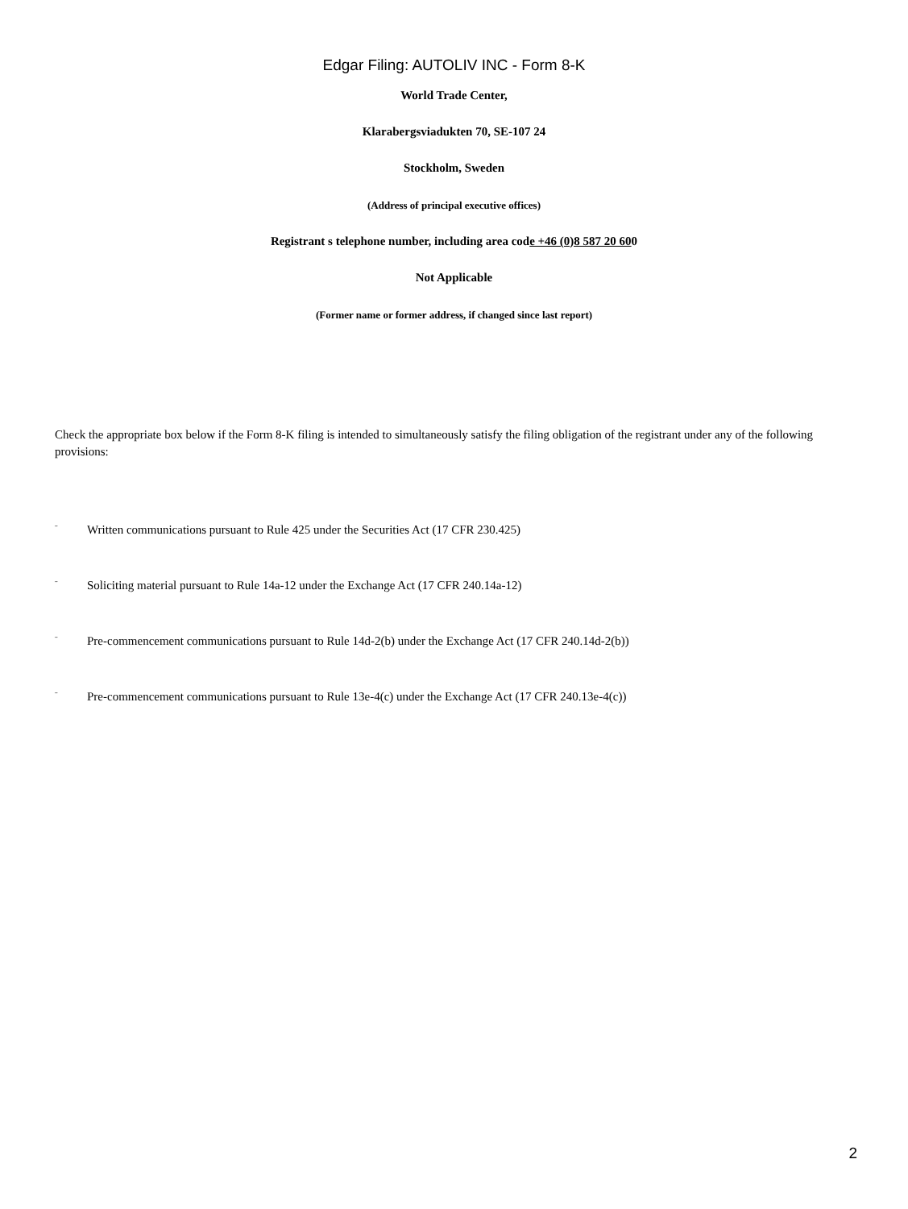Edgar Filing: AUTOLIV INC - Form 8-K
World Trade Center,
Klarabergsviadukten 70, SE-107 24
Stockholm, Sweden
(Address of principal executive offices)
Registrant s telephone number, including area code +46 (0)8 587 20 600
Not Applicable
(Former name or former address, if changed since last report)
Check the appropriate box below if the Form 8-K filing is intended to simultaneously satisfy the filing obligation of the registrant under any of the following provisions:
¨ Written communications pursuant to Rule 425 under the Securities Act (17 CFR 230.425)
¨ Soliciting material pursuant to Rule 14a-12 under the Exchange Act (17 CFR 240.14a-12)
¨ Pre-commencement communications pursuant to Rule 14d-2(b) under the Exchange Act (17 CFR 240.14d-2(b))
¨ Pre-commencement communications pursuant to Rule 13e-4(c) under the Exchange Act (17 CFR 240.13e-4(c))
2